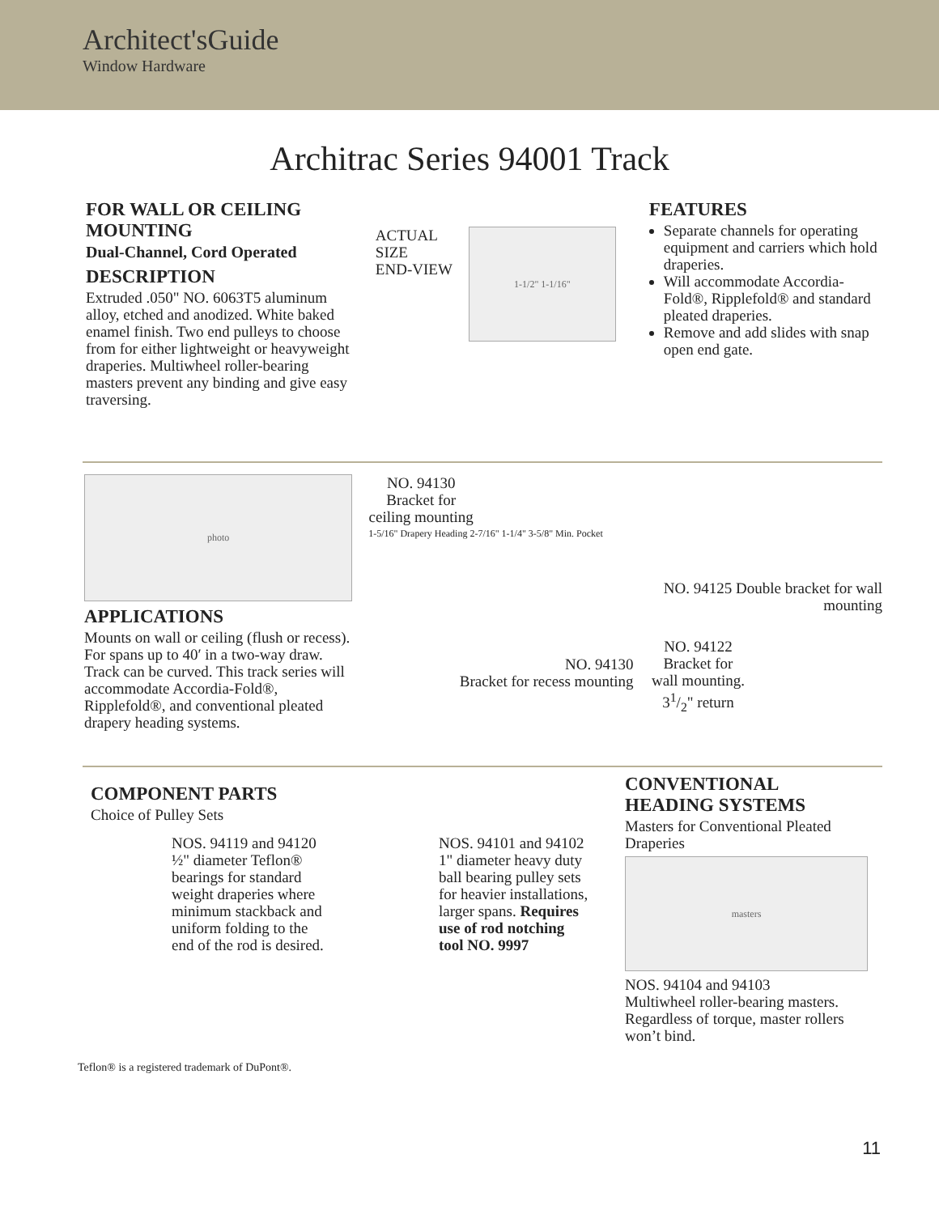Architect'sGuide
Window Hardware
Architrac Series 94001 Track
FOR WALL OR CEILING MOUNTING
Dual-Channel, Cord Operated
DESCRIPTION
Extruded .050" NO. 6063T5 aluminum alloy, etched and anodized. White baked enamel finish. Two end pulleys to choose from for either lightweight or heavyweight draperies. Multiwheel roller-bearing masters prevent any binding and give easy traversing.
ACTUAL
SIZE
END-VIEW
1-1/2" 1-1/16"
FEATURES
Separate channels for operating equipment and carriers which hold draperies.
Will accommodate Accordia-Fold®, Ripplefold® and standard pleated draperies.
Remove and add slides with snap open end gate.
photo
APPLICATIONS
Mounts on wall or ceiling (flush or recess). For spans up to 40′ in a two-way draw. Track can be curved. This track series will accommodate Accordia-Fold®, Ripplefold®, and conventional pleated drapery heading systems.
NO. 94130 Bracket for ceiling mounting
1-5/16" Drapery Heading 2-7/16" 1-1/4" 3-5/8" Min. Pocket
NO. 94130
Bracket for recess mounting
NO. 94125 Double bracket for wall mounting
NO. 94122 Bracket for wall mounting. 31/2" return
COMPONENT PARTS
Choice of Pulley Sets
NOS. 94119 and 94120 ½" diameter Teflon® bearings for standard weight draperies where minimum stackback and uniform folding to the end of the rod is desired.
NOS. 94101 and 94102 1" diameter heavy duty ball bearing pulley sets for heavier installations, larger spans. Requires use of rod notching tool NO. 9997
Teflon® is a registered trademark of DuPont®.
CONVENTIONAL HEADING SYSTEMS
Masters for Conventional Pleated Draperies
masters
NOS. 94104 and 94103
Multiwheel roller-bearing masters. Regardless of torque, master rollers won’t bind.
11